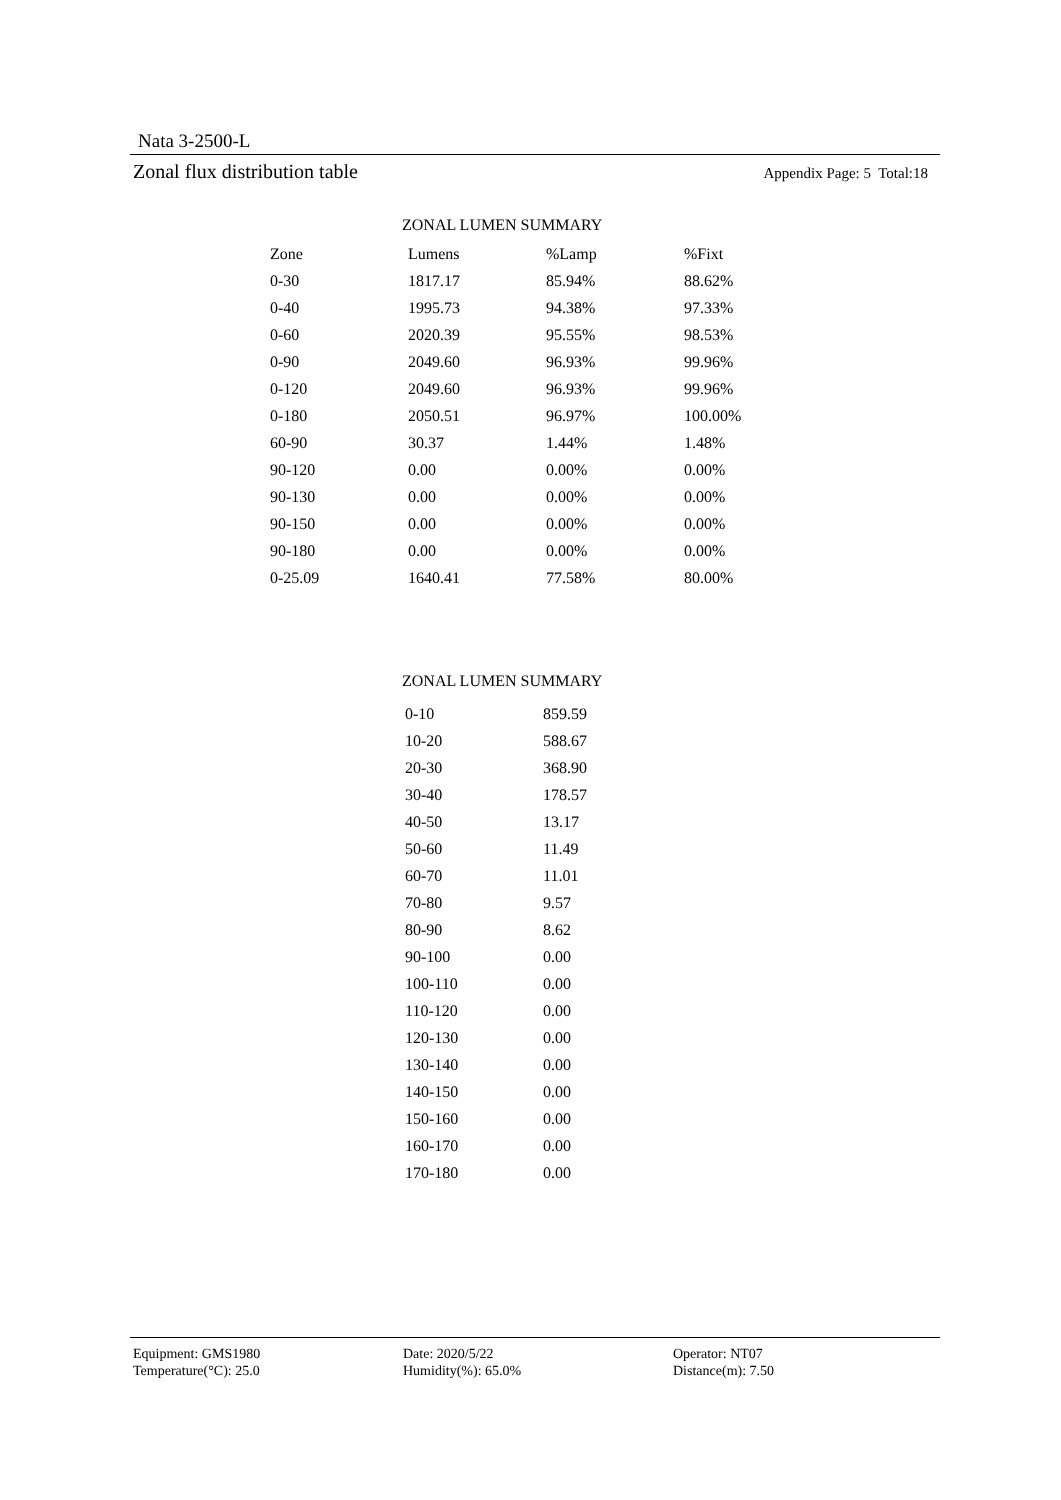Nata 3-2500-L
Zonal flux distribution table Appendix Page: 5 Total:18
ZONAL LUMEN SUMMARY
| Zone | Lumens | %Lamp | %Fixt |
| --- | --- | --- | --- |
| 0-30 | 1817.17 | 85.94% | 88.62% |
| 0-40 | 1995.73 | 94.38% | 97.33% |
| 0-60 | 2020.39 | 95.55% | 98.53% |
| 0-90 | 2049.60 | 96.93% | 99.96% |
| 0-120 | 2049.60 | 96.93% | 99.96% |
| 0-180 | 2050.51 | 96.97% | 100.00% |
| 60-90 | 30.37 | 1.44% | 1.48% |
| 90-120 | 0.00 | 0.00% | 0.00% |
| 90-130 | 0.00 | 0.00% | 0.00% |
| 90-150 | 0.00 | 0.00% | 0.00% |
| 90-180 | 0.00 | 0.00% | 0.00% |
| 0-25.09 | 1640.41 | 77.58% | 80.00% |
ZONAL LUMEN SUMMARY
| 0-10 | 859.59 |
| 10-20 | 588.67 |
| 20-30 | 368.90 |
| 30-40 | 178.57 |
| 40-50 | 13.17 |
| 50-60 | 11.49 |
| 60-70 | 11.01 |
| 70-80 | 9.57 |
| 80-90 | 8.62 |
| 90-100 | 0.00 |
| 100-110 | 0.00 |
| 110-120 | 0.00 |
| 120-130 | 0.00 |
| 130-140 | 0.00 |
| 140-150 | 0.00 |
| 150-160 | 0.00 |
| 160-170 | 0.00 |
| 170-180 | 0.00 |
Equipment: GMS1980
Temperature(°C): 25.0
Date: 2020/5/22
Humidity(%): 65.0%
Operator: NT07
Distance(m): 7.50